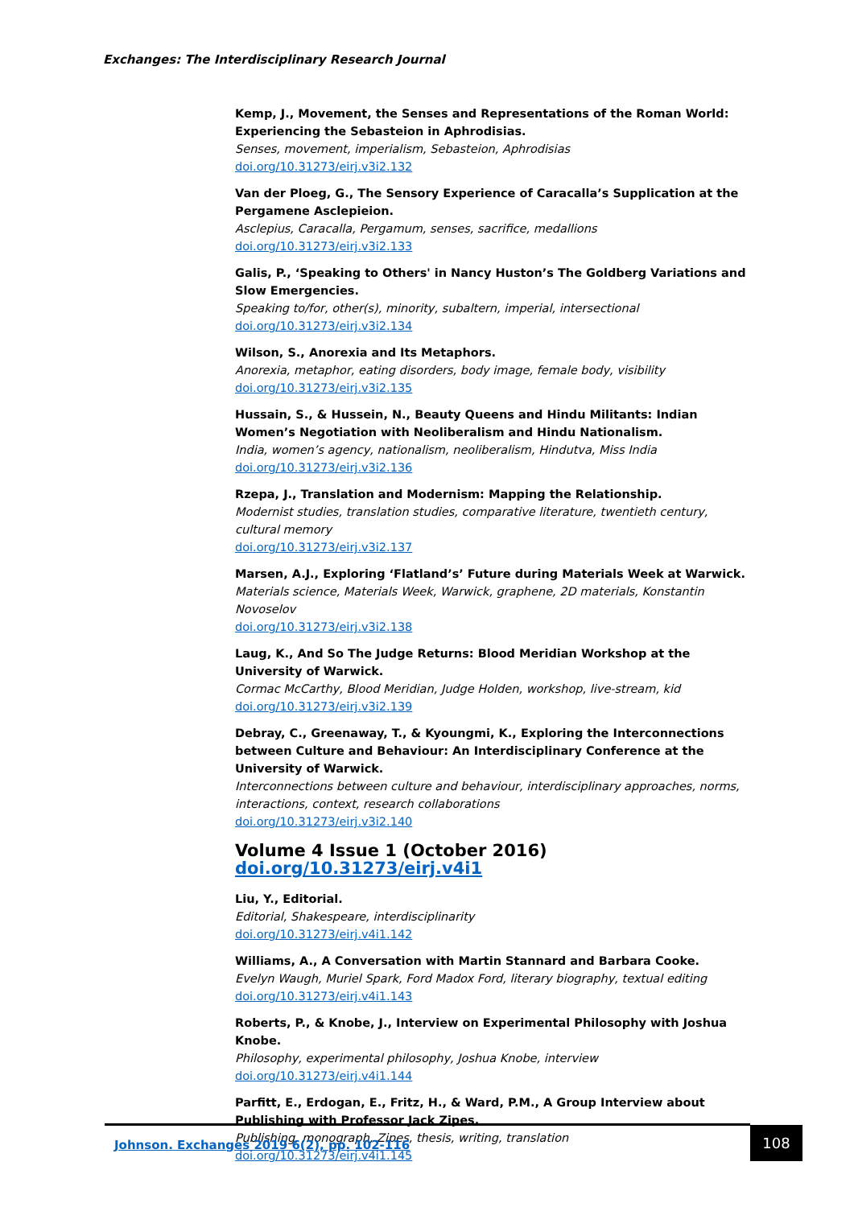Exchanges: The Interdisciplinary Research Journal
Kemp, J., Movement, the Senses and Representations of the Roman World: Experiencing the Sebasteion in Aphrodisias.
Senses, movement, imperialism, Sebasteion, Aphrodisias
doi.org/10.31273/eirj.v3i2.132
Van der Ploeg, G., The Sensory Experience of Caracalla’s Supplication at the Pergamene Asclepieion.
Asclepius, Caracalla, Pergamum, senses, sacrifice, medallions
doi.org/10.31273/eirj.v3i2.133
Galis, P., ‘Speaking to Others' in Nancy Huston’s The Goldberg Variations and Slow Emergencies.
Speaking to/for, other(s), minority, subaltern, imperial, intersectional
doi.org/10.31273/eirj.v3i2.134
Wilson, S., Anorexia and Its Metaphors.
Anorexia, metaphor, eating disorders, body image, female body, visibility
doi.org/10.31273/eirj.v3i2.135
Hussain, S., & Hussein, N., Beauty Queens and Hindu Militants: Indian Women’s Negotiation with Neoliberalism and Hindu Nationalism.
India, women’s agency, nationalism, neoliberalism, Hindutva, Miss India
doi.org/10.31273/eirj.v3i2.136
Rzepa, J., Translation and Modernism: Mapping the Relationship.
Modernist studies, translation studies, comparative literature, twentieth century, cultural memory
doi.org/10.31273/eirj.v3i2.137
Marsen, A.J., Exploring ‘Flatland’s’ Future during Materials Week at Warwick.
Materials science, Materials Week, Warwick, graphene, 2D materials, Konstantin Novoselov
doi.org/10.31273/eirj.v3i2.138
Laug, K., And So The Judge Returns: Blood Meridian Workshop at the University of Warwick.
Cormac McCarthy, Blood Meridian, Judge Holden, workshop, live-stream, kid
doi.org/10.31273/eirj.v3i2.139
Debray, C., Greenaway, T., & Kyoungmi, K., Exploring the Interconnections between Culture and Behaviour: An Interdisciplinary Conference at the University of Warwick.
Interconnections between culture and behaviour, interdisciplinary approaches, norms, interactions, context, research collaborations
doi.org/10.31273/eirj.v3i2.140
Volume 4 Issue 1 (October 2016) doi.org/10.31273/eirj.v4i1
Liu, Y., Editorial.
Editorial, Shakespeare, interdisciplinarity
doi.org/10.31273/eirj.v4i1.142
Williams, A., A Conversation with Martin Stannard and Barbara Cooke.
Evelyn Waugh, Muriel Spark, Ford Madox Ford, literary biography, textual editing
doi.org/10.31273/eirj.v4i1.143
Roberts, P., & Knobe, J., Interview on Experimental Philosophy with Joshua Knobe.
Philosophy, experimental philosophy, Joshua Knobe, interview
doi.org/10.31273/eirj.v4i1.144
Parfitt, E., Erdogan, E., Fritz, H., & Ward, P.M., A Group Interview about Publishing with Professor Jack Zipes.
Publishing, monograph, Zipes, thesis, writing, translation
doi.org/10.31273/eirj.v4i1.145
Johnson. Exchanges 2019 6(2), pp. 102-116
108